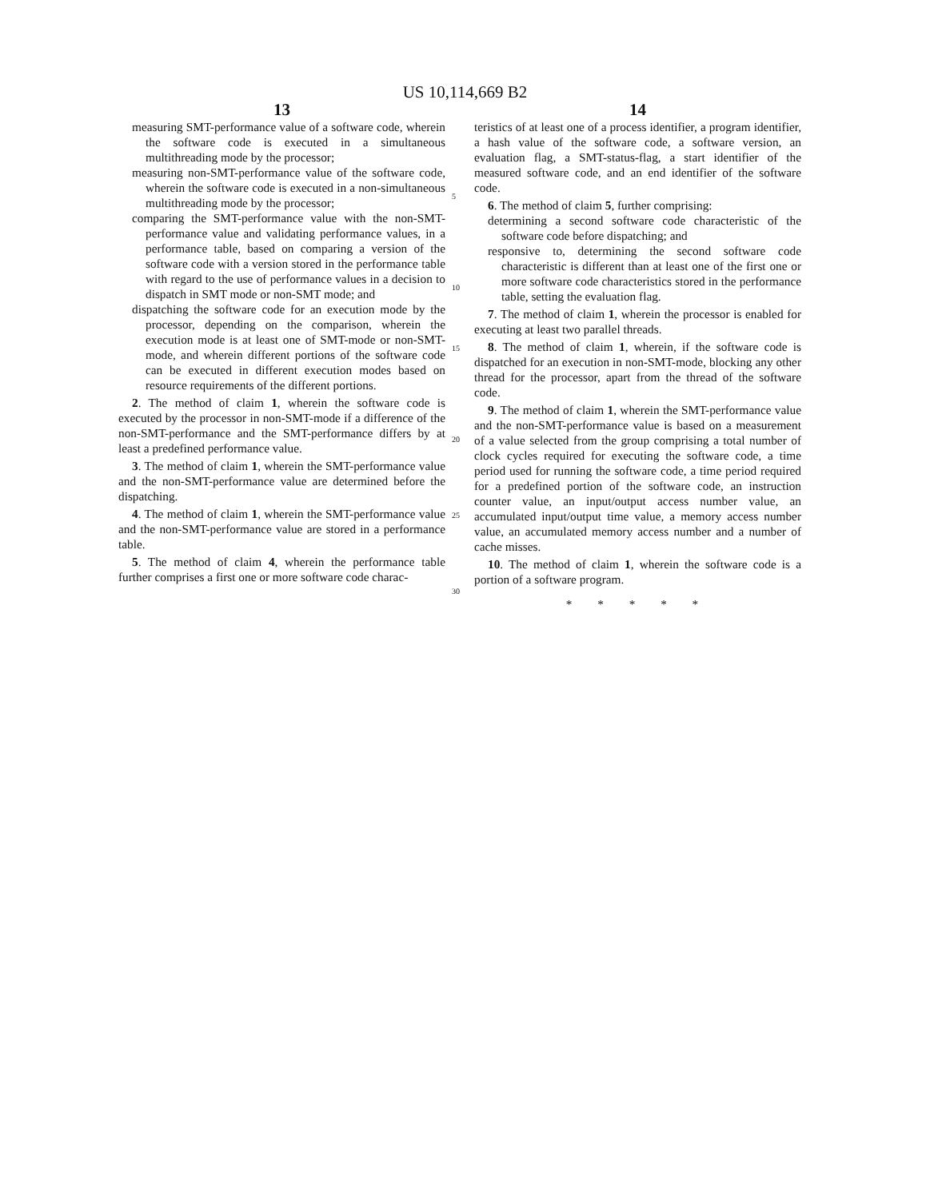US 10,114,669 B2
13
measuring SMT-performance value of a software code, wherein the software code is executed in a simultaneous multithreading mode by the processor;
measuring non-SMT-performance value of the software code, wherein the software code is executed in a non-simultaneous multithreading mode by the processor;
comparing the SMT-performance value with the non-SMT-performance value and validating performance values, in a performance table, based on comparing a version of the software code with a version stored in the performance table with regard to the use of performance values in a decision to dispatch in SMT mode or non-SMT mode; and
dispatching the software code for an execution mode by the processor, depending on the comparison, wherein the execution mode is at least one of SMT-mode or non-SMT-mode, and wherein different portions of the software code can be executed in different execution modes based on resource requirements of the different portions.
2. The method of claim 1, wherein the software code is executed by the processor in non-SMT-mode if a difference of the non-SMT-performance and the SMT-performance differs by at least a predefined performance value.
3. The method of claim 1, wherein the SMT-performance value and the non-SMT-performance value are determined before the dispatching.
4. The method of claim 1, wherein the SMT-performance value and the non-SMT-performance value are stored in a performance table.
5. The method of claim 4, wherein the performance table further comprises a first one or more software code charac-
5
10
15
20
25
30
14
teristics of at least one of a process identifier, a program identifier, a hash value of the software code, a software version, an evaluation flag, a SMT-status-flag, a start identifier of the measured software code, and an end identifier of the software code.
6. The method of claim 5, further comprising:
determining a second software code characteristic of the software code before dispatching; and
responsive to, determining the second software code characteristic is different than at least one of the first one or more software code characteristics stored in the performance table, setting the evaluation flag.
7. The method of claim 1, wherein the processor is enabled for executing at least two parallel threads.
8. The method of claim 1, wherein, if the software code is dispatched for an execution in non-SMT-mode, blocking any other thread for the processor, apart from the thread of the software code.
9. The method of claim 1, wherein the SMT-performance value and the non-SMT-performance value is based on a measurement of a value selected from the group comprising a total number of clock cycles required for executing the software code, a time period used for running the software code, a time period required for a predefined portion of the software code, an instruction counter value, an input/output access number value, an accumulated input/output time value, a memory access number value, an accumulated memory access number and a number of cache misses.
10. The method of claim 1, wherein the software code is a portion of a software program.
* * * * *